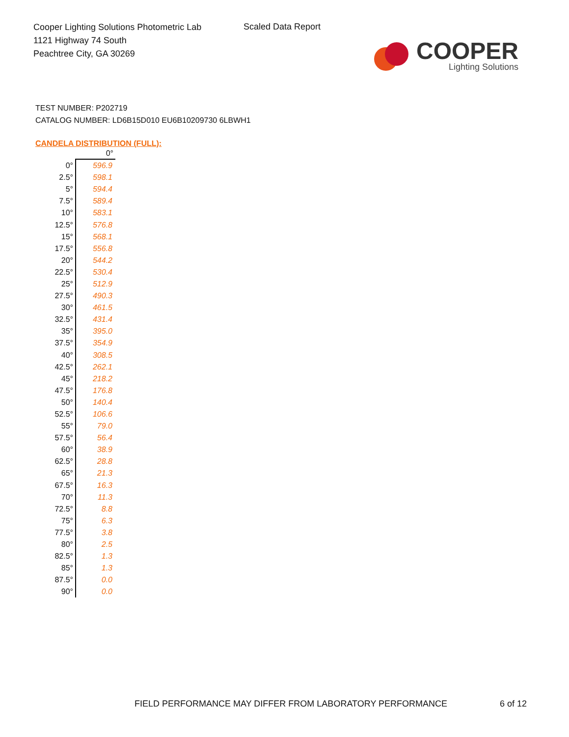Cooper Lighting Solutions Photometric Lab
1121 Highway 74 South
Peachtree City, GA 30269
Scaled Data Report
COOPER
Lighting Solutions
TEST NUMBER: P202719
CATALOG NUMBER: LD6B15D010 EU6B10209730 6LBWH1
CANDELA DISTRIBUTION (FULL):
| | 0° |
| --- | --- |
| 0° | 596.9 |
| 2.5° | 598.1 |
| 5° | 594.4 |
| 7.5° | 589.4 |
| 10° | 583.1 |
| 12.5° | 576.8 |
| 15° | 568.1 |
| 17.5° | 556.8 |
| 20° | 544.2 |
| 22.5° | 530.4 |
| 25° | 512.9 |
| 27.5° | 490.3 |
| 30° | 461.5 |
| 32.5° | 431.4 |
| 35° | 395.0 |
| 37.5° | 354.9 |
| 40° | 308.5 |
| 42.5° | 262.1 |
| 45° | 218.2 |
| 47.5° | 176.8 |
| 50° | 140.4 |
| 52.5° | 106.6 |
| 55° | 79.0 |
| 57.5° | 56.4 |
| 60° | 38.9 |
| 62.5° | 28.8 |
| 65° | 21.3 |
| 67.5° | 16.3 |
| 70° | 11.3 |
| 72.5° | 8.8 |
| 75° | 6.3 |
| 77.5° | 3.8 |
| 80° | 2.5 |
| 82.5° | 1.3 |
| 85° | 1.3 |
| 87.5° | 0.0 |
| 90° | 0.0 |
FIELD PERFORMANCE MAY DIFFER FROM LABORATORY PERFORMANCE
6 of 12